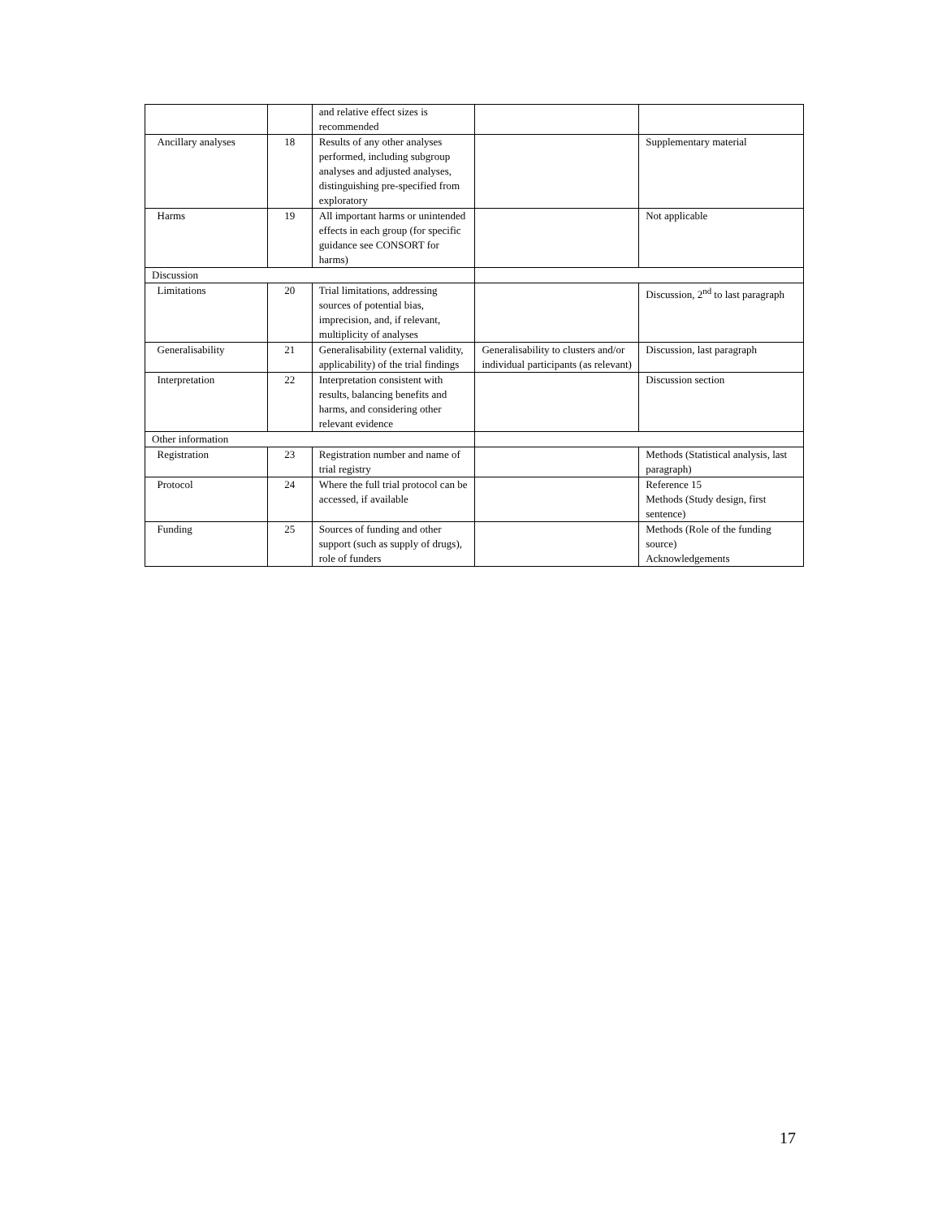| | | and relative effect sizes is recommended | | |
| Ancillary analyses | 18 | Results of any other analyses performed, including subgroup analyses and adjusted analyses, distinguishing pre-specified from exploratory | | Supplementary material |
| Harms | 19 | All important harms or unintended effects in each group (for specific guidance see CONSORT for harms) | | Not applicable |
| Discussion | | | | |
| Limitations | 20 | Trial limitations, addressing sources of potential bias, imprecision, and, if relevant, multiplicity of analyses | | Discussion, 2<sup>nd</sup> to last paragraph |
| Generalisability | 21 | Generalisability (external validity, applicability) of the trial findings | Generalisability to clusters and/or individual participants (as relevant) | Discussion, last paragraph |
| Interpretation | 22 | Interpretation consistent with results, balancing benefits and harms, and considering other relevant evidence | | Discussion section |
| Other information | | | | |
| Registration | 23 | Registration number and name of trial registry | | Methods (Statistical analysis, last paragraph) |
| Protocol | 24 | Where the full trial protocol can be accessed, if available | | Reference 15 Methods (Study design, first sentence) |
| Funding | 25 | Sources of funding and other support (such as supply of drugs), role of funders | | Methods (Role of the funding source) Acknowledgements |
17